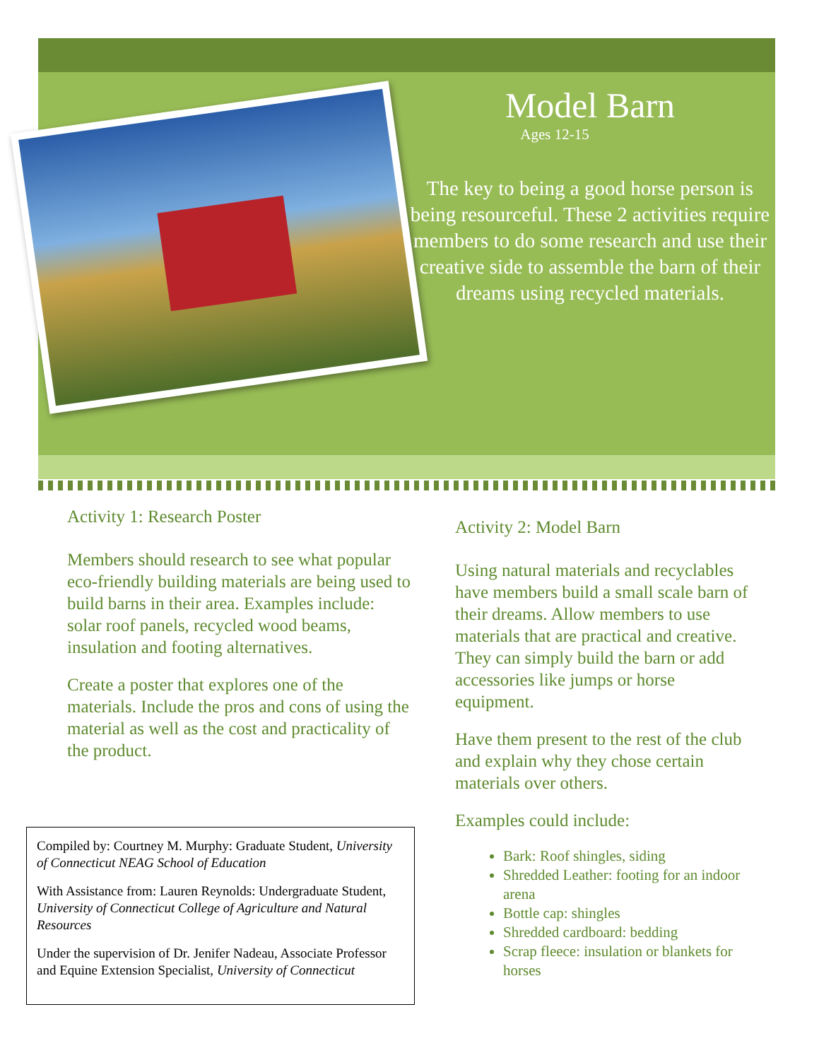Model Barn
Ages 12-15
The key to being a good horse person is being resourceful. These 2 activities require members to do some research and use their creative side to assemble the barn of their dreams using recycled materials.
Activity 1: Research Poster
Members should research to see what popular eco-friendly building materials are being used to build barns in their area. Examples include: solar roof panels, recycled wood beams, insulation and footing alternatives.
Create a poster that explores one of the materials. Include the pros and cons of using the material as well as the cost and practicality of the product.
Activity 2: Model Barn
Using natural materials and recyclables have members build a small scale barn of their dreams. Allow members to use materials that are practical and creative. They can simply build the barn or add accessories like jumps or horse equipment.
Have them present to the rest of the club and explain why they chose certain materials over others.
Examples could include:
Bark: Roof shingles, siding
Shredded Leather: footing for an indoor arena
Bottle cap: shingles
Shredded cardboard: bedding
Scrap fleece: insulation or blankets for horses
Compiled by: Courtney M. Murphy: Graduate Student, University of Connecticut NEAG School of Education
With Assistance from: Lauren Reynolds: Undergraduate Student, University of Connecticut College of Agriculture and Natural Resources
Under the supervision of Dr. Jenifer Nadeau, Associate Professor and Equine Extension Specialist, University of Connecticut